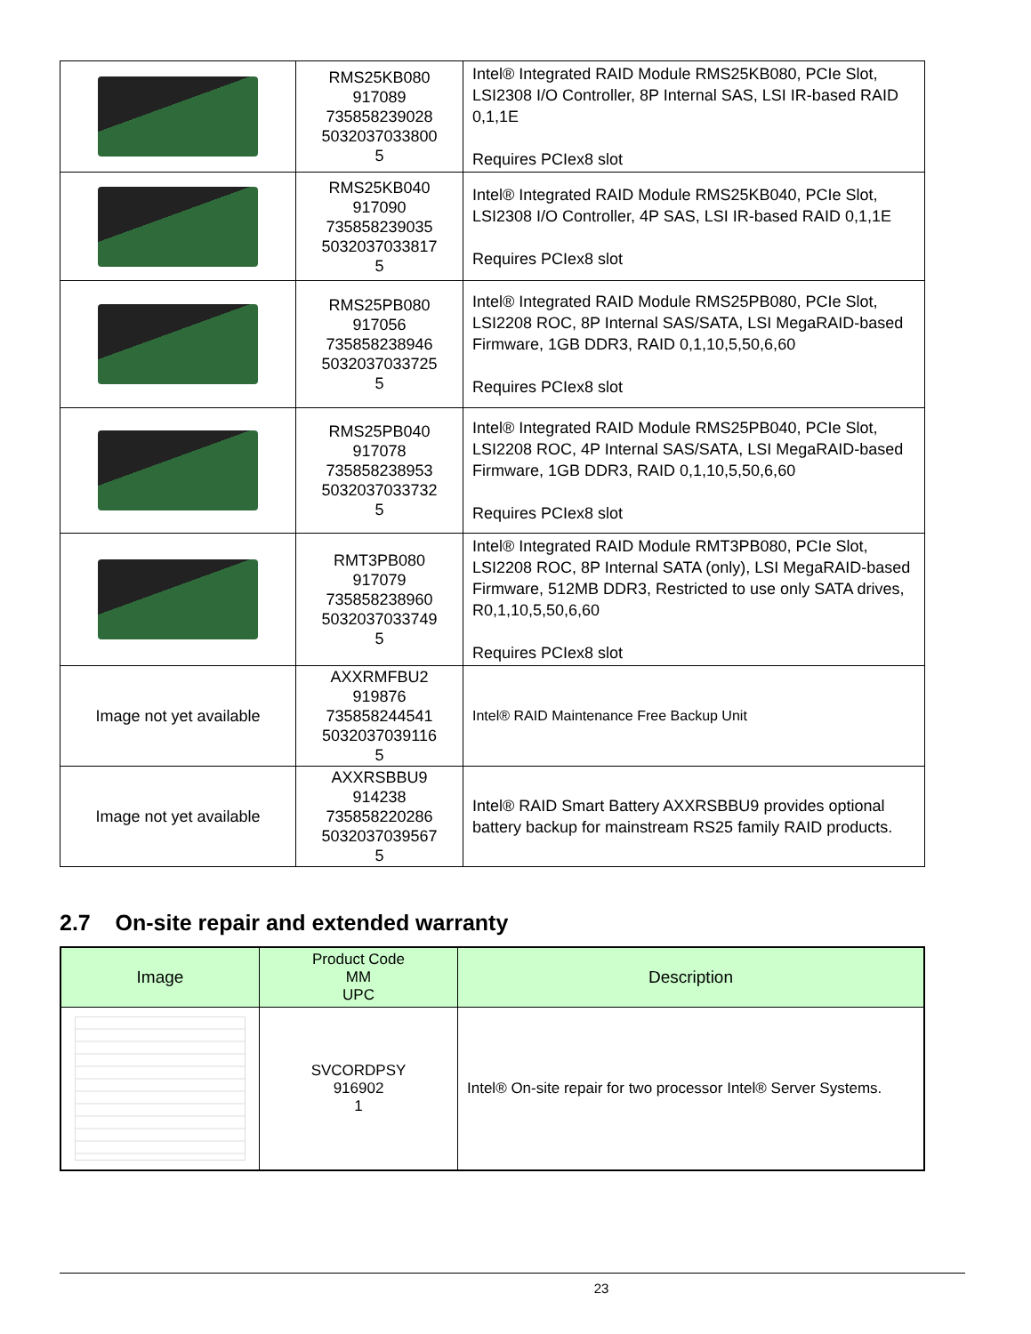| | RMS25KB080 917089 735858239028 5032037033800 5 | Intel® Integrated RAID Module RMS25KB080, PCIe Slot, LSI2308 I/O Controller, 8P Internal SAS, LSI IR-based RAID 0,1,1E Requires PCIex8 slot |
| | RMS25KB040 917090 735858239035 5032037033817 5 | Intel® Integrated RAID Module RMS25KB040, PCIe Slot, LSI2308 I/O Controller, 4P SAS, LSI IR-based RAID 0,1,1E Requires PCIex8 slot |
| | RMS25PB080 917056 735858238946 5032037033725 5 | Intel® Integrated RAID Module RMS25PB080, PCIe Slot, LSI2208 ROC, 8P Internal SAS/SATA, LSI MegaRAID-based Firmware, 1GB DDR3, RAID 0,1,10,5,50,6,60 Requires PCIex8 slot |
| | RMS25PB040 917078 735858238953 5032037033732 5 | Intel® Integrated RAID Module RMS25PB040, PCIe Slot, LSI2208 ROC, 4P Internal SAS/SATA, LSI MegaRAID-based Firmware, 1GB DDR3, RAID 0,1,10,5,50,6,60 Requires PCIex8 slot |
| | RMT3PB080 917079 735858238960 5032037033749 5 | Intel® Integrated RAID Module RMT3PB080, PCIe Slot, LSI2208 ROC, 8P Internal SATA (only), LSI MegaRAID-based Firmware, 512MB DDR3, Restricted to use only SATA drives, R0,1,10,5,50,6,60 Requires PCIex8 slot |
| Image not yet available | AXXRMFBU2 919876 735858244541 5032037039116 5 | Intel® RAID Maintenance Free Backup Unit |
| Image not yet available | AXXRSBBU9 914238 735858220286 5032037039567 5 | Intel® RAID Smart Battery AXXRSBBU9 provides optional battery backup for mainstream RS25 family RAID products. |
2.7 On-site repair and extended warranty
| Image | Product Code MM UPC | Description |
| --- | --- | --- |
| | SVCORDPSY 916902 1 | Intel® On-site repair for two processor Intel® Server Systems. |
23